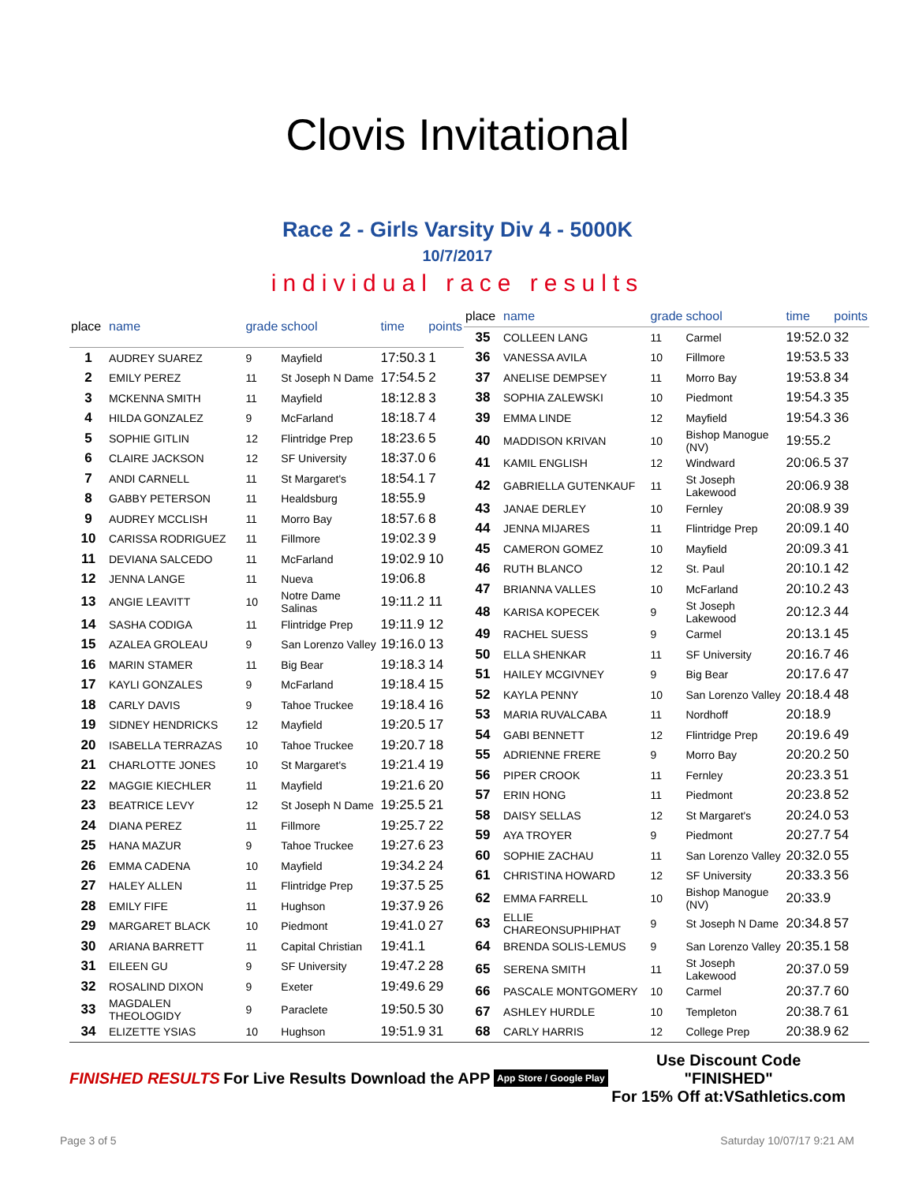Clovis Invitational
Race 2 - Girls Varsity Div 4 - 5000K
10/7/2017
individual race results
| place | name | grade | school | time | points |
| --- | --- | --- | --- | --- | --- |
| 1 | AUDREY SUAREZ | 9 | Mayfield | 17:50.3 | 1 |
| 2 | EMILY PEREZ | 11 | St Joseph N Dame | 17:54.5 | 2 |
| 3 | MCKENNA SMITH | 11 | Mayfield | 18:12.8 | 3 |
| 4 | HILDA GONZALEZ | 9 | McFarland | 18:18.7 | 4 |
| 5 | SOPHIE GITLIN | 12 | Flintridge Prep | 18:23.6 | 5 |
| 6 | CLAIRE JACKSON | 12 | SF University | 18:37.0 | 6 |
| 7 | ANDI CARNELL | 11 | St Margaret's | 18:54.1 | 7 |
| 8 | GABBY PETERSON | 11 | Healdsburg | 18:55.9 | |
| 9 | AUDREY MCCLISH | 11 | Morro Bay | 18:57.6 | 8 |
| 10 | CARISSA RODRIGUEZ | 11 | Fillmore | 19:02.3 | 9 |
| 11 | DEVIANA SALCEDO | 11 | McFarland | 19:02.9 | 10 |
| 12 | JENNA LANGE | 11 | Nueva | 19:06.8 | |
| 13 | ANGIE LEAVITT | 10 | Notre Dame Salinas | 19:11.2 | 11 |
| 14 | SASHA CODIGA | 11 | Flintridge Prep | 19:11.9 | 12 |
| 15 | AZALEA GROLEAU | 9 | San Lorenzo Valley | 19:16.0 | 13 |
| 16 | MARIN STAMER | 11 | Big Bear | 19:18.3 | 14 |
| 17 | KAYLI GONZALES | 9 | McFarland | 19:18.4 | 15 |
| 18 | CARLY DAVIS | 9 | Tahoe Truckee | 19:18.4 | 16 |
| 19 | SIDNEY HENDRICKS | 12 | Mayfield | 19:20.5 | 17 |
| 20 | ISABELLA TERRAZAS | 10 | Tahoe Truckee | 19:20.7 | 18 |
| 21 | CHARLOTTE JONES | 10 | St Margaret's | 19:21.4 | 19 |
| 22 | MAGGIE KIECHLER | 11 | Mayfield | 19:21.6 | 20 |
| 23 | BEATRICE LEVY | 12 | St Joseph N Dame | 19:25.5 | 21 |
| 24 | DIANA PEREZ | 11 | Fillmore | 19:25.7 | 22 |
| 25 | HANA MAZUR | 9 | Tahoe Truckee | 19:27.6 | 23 |
| 26 | EMMA CADENA | 10 | Mayfield | 19:34.2 | 24 |
| 27 | HALEY ALLEN | 11 | Flintridge Prep | 19:37.5 | 25 |
| 28 | EMILY FIFE | 11 | Hughson | 19:37.9 | 26 |
| 29 | MARGARET BLACK | 10 | Piedmont | 19:41.0 | 27 |
| 30 | ARIANA BARRETT | 11 | Capital Christian | 19:41.1 | |
| 31 | EILEEN GU | 9 | SF University | 19:47.2 | 28 |
| 32 | ROSALIND DIXON | 9 | Exeter | 19:49.6 | 29 |
| 33 | MAGDALEN THEOLOGIDY | 9 | Paraclete | 19:50.5 | 30 |
| 34 | ELIZETTE YSIAS | 10 | Hughson | 19:51.9 | 31 |
| place | name | grade | school | time | points |
| --- | --- | --- | --- | --- | --- |
| 35 | COLLEEN LANG | 11 | Carmel | 19:52.0 | 32 |
| 36 | VANESSA AVILA | 10 | Fillmore | 19:53.5 | 33 |
| 37 | ANELISE DEMPSEY | 11 | Morro Bay | 19:53.8 | 34 |
| 38 | SOPHIA ZALEWSKI | 10 | Piedmont | 19:54.3 | 35 |
| 39 | EMMA LINDE | 12 | Mayfield | 19:54.3 | 36 |
| 40 | MADDISON KRIVAN | 10 | Bishop Manogue (NV) | 19:55.2 | |
| 41 | KAMIL ENGLISH | 12 | Windward | 20:06.5 | 37 |
| 42 | GABRIELLA GUTENKAUF | 11 | St Joseph Lakewood | 20:06.9 | 38 |
| 43 | JANAE DERLEY | 10 | Fernley | 20:08.9 | 39 |
| 44 | JENNA MIJARES | 11 | Flintridge Prep | 20:09.1 | 40 |
| 45 | CAMERON GOMEZ | 10 | Mayfield | 20:09.3 | 41 |
| 46 | RUTH BLANCO | 12 | St. Paul | 20:10.1 | 42 |
| 47 | BRIANNA VALLES | 10 | McFarland | 20:10.2 | 43 |
| 48 | KARISA KOPECEK | 9 | St Joseph Lakewood | 20:12.3 | 44 |
| 49 | RACHEL SUESS | 9 | Carmel | 20:13.1 | 45 |
| 50 | ELLA SHENKAR | 11 | SF University | 20:16.7 | 46 |
| 51 | HAILEY MCGIVNEY | 9 | Big Bear | 20:17.6 | 47 |
| 52 | KAYLA PENNY | 10 | San Lorenzo Valley | 20:18.4 | 48 |
| 53 | MARIA RUVALCABA | 11 | Nordhoff | 20:18.9 | |
| 54 | GABI BENNETT | 12 | Flintridge Prep | 20:19.6 | 49 |
| 55 | ADRIENNE FRERE | 9 | Morro Bay | 20:20.2 | 50 |
| 56 | PIPER CROOK | 11 | Fernley | 20:23.3 | 51 |
| 57 | ERIN HONG | 11 | Piedmont | 20:23.8 | 52 |
| 58 | DAISY SELLAS | 12 | St Margaret's | 20:24.0 | 53 |
| 59 | AYA TROYER | 9 | Piedmont | 20:27.7 | 54 |
| 60 | SOPHIE ZACHAU | 11 | San Lorenzo Valley | 20:32.0 | 55 |
| 61 | CHRISTINA HOWARD | 12 | SF University | 20:33.3 | 56 |
| 62 | EMMA FARRELL | 10 | Bishop Manogue (NV) | 20:33.9 | |
| 63 | ELLIE CHAREONSUPHIPHAT | 9 | St Joseph N Dame | 20:34.8 | 57 |
| 64 | BRENDA SOLIS-LEMUS | 9 | San Lorenzo Valley | 20:35.1 | 58 |
| 65 | SERENA SMITH | 11 | St Joseph Lakewood | 20:37.0 | 59 |
| 66 | PASCALE MONTGOMERY | 10 | Carmel | 20:37.7 | 60 |
| 67 | ASHLEY HURDLE | 10 | Templeton | 20:38.7 | 61 |
| 68 | CARLY HARRIS | 12 | College Prep | 20:38.9 | 62 |
FINISHED RESULTS For Live Results Download the APP App Store / Google Play Use Discount Code
"FINISHED"
For 15% Off at:VSathletics.com
Page 3 of 5 Saturday 10/07/17 9:21 AM